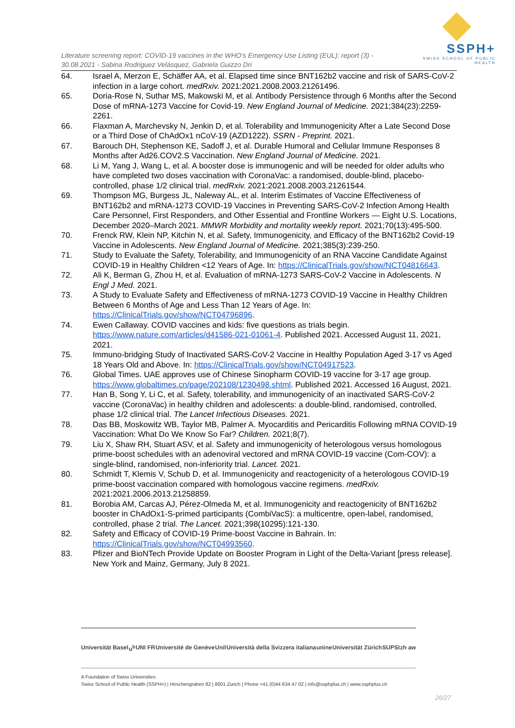Literature screening report: COVID-19 vaccines in the WHO’s Emergency Use Listing (EUL): report (3) - 30.08.2021 - Sabina Rodriguez Velásquez, Gabriela Guizzo Dri
SSPH+
SWISS SCHOOL OF PUBLIC HEALTH
64. Israel A, Merzon E, Schäffer AA, et al. Elapsed time since BNT162b2 vaccine and risk of SARS-CoV-2 infection in a large cohort. medRxiv. 2021:2021.2008.2003.21261496.
65. Doria-Rose N, Suthar MS, Makowski M, et al. Antibody Persistence through 6 Months after the Second Dose of mRNA-1273 Vaccine for Covid-19. New England Journal of Medicine. 2021;384(23):2259-2261.
66. Flaxman A, Marchevsky N, Jenkin D, et al. Tolerability and Immunogenicity After a Late Second Dose or a Third Dose of ChAdOx1 nCoV-19 (AZD1222). SSRN - Preprint. 2021.
67. Barouch DH, Stephenson KE, Sadoff J, et al. Durable Humoral and Cellular Immune Responses 8 Months after Ad26.COV2.S Vaccination. New England Journal of Medicine. 2021.
68. Li M, Yang J, Wang L, et al. A booster dose is immunogenic and will be needed for older adults who have completed two doses vaccination with CoronaVac: a randomised, double-blind, placebo-controlled, phase 1/2 clinical trial. medRxiv. 2021:2021.2008.2003.21261544.
69. Thompson MG, Burgess JL, Naleway AL, et al. Interim Estimates of Vaccine Effectiveness of BNT162b2 and mRNA-1273 COVID-19 Vaccines in Preventing SARS-CoV-2 Infection Among Health Care Personnel, First Responders, and Other Essential and Frontline Workers — Eight U.S. Locations, December 2020–March 2021. MMWR Morbidity and mortality weekly report. 2021;70(13):495-500.
70. Frenck RW, Klein NP, Kitchin N, et al. Safety, Immunogenicity, and Efficacy of the BNT162b2 Covid-19 Vaccine in Adolescents. New England Journal of Medicine. 2021;385(3):239-250.
71. Study to Evaluate the Safety, Tolerability, and Immunogenicity of an RNA Vaccine Candidate Against COVID-19 in Healthy Children <12 Years of Age. In: https://ClinicalTrials.gov/show/NCT04816643.
72. Ali K, Berman G, Zhou H, et al. Evaluation of mRNA-1273 SARS-CoV-2 Vaccine in Adolescents. N Engl J Med. 2021.
73. A Study to Evaluate Safety and Effectiveness of mRNA-1273 COVID-19 Vaccine in Healthy Children Between 6 Months of Age and Less Than 12 Years of Age. In: https://ClinicalTrials.gov/show/NCT04796896.
74. Ewen Callaway. COVID vaccines and kids: five questions as trials begin. https://www.nature.com/articles/d41586-021-01061-4. Published 2021. Accessed August 11, 2021, 2021.
75. Immuno-bridging Study of Inactivated SARS-CoV-2 Vaccine in Healthy Population Aged 3-17 vs Aged 18 Years Old and Above. In: https://ClinicalTrials.gov/show/NCT04917523.
76. Global Times. UAE approves use of Chinese Sinopharm COVID-19 vaccine for 3-17 age group. https://www.globaltimes.cn/page/202108/1230498.shtml. Published 2021. Accessed 16 August, 2021.
77. Han B, Song Y, Li C, et al. Safety, tolerability, and immunogenicity of an inactivated SARS-CoV-2 vaccine (CoronaVac) in healthy children and adolescents: a double-blind, randomised, controlled, phase 1/2 clinical trial. The Lancet Infectious Diseases. 2021.
78. Das BB, Moskowitz WB, Taylor MB, Palmer A. Myocarditis and Pericarditis Following mRNA COVID-19 Vaccination: What Do We Know So Far? Children. 2021;8(7).
79. Liu X, Shaw RH, Stuart ASV, et al. Safety and immunogenicity of heterologous versus homologous prime-boost schedules with an adenoviral vectored and mRNA COVID-19 vaccine (Com-COV): a single-blind, randomised, non-inferiority trial. Lancet. 2021.
80. Schmidt T, Klemis V, Schub D, et al. Immunogenicity and reactogenicity of a heterologous COVID-19 prime-boost vaccination compared with homologous vaccine regimens. medRxiv. 2021:2021.2006.2013.21258859.
81. Borobia AM, Carcas AJ, Pérez-Olmeda M, et al. Immunogenicity and reactogenicity of BNT162b2 booster in ChAdOx1-S-primed participants (CombiVacS): a multicentre, open-label, randomised, controlled, phase 2 trial. The Lancet. 2021;398(10295):121-130.
82. Safety and Efficacy of COVID-19 Prime-boost Vaccine in Bahrain. In: https://ClinicalTrials.gov/show/NCT04993560.
83. Pfizer and BioNTech Provide Update on Booster Program in Light of the Delta-Variant [press release]. New York and Mainz, Germany, July 8 2021.
Universität Basel u<sup>b</sup> UNI FR Université de Genève Unil Università della Svizzera italiana unine Universität Zürich SUPSI zh aw
A Foundation of Swiss Universities
Swiss School of Public Health (SSPH+) | Hirschengraben 82 | 8001 Zurich | Phone +41 (0)44 634 47 02 | info@ssphplus.ch | www.ssphplus.ch
26/27